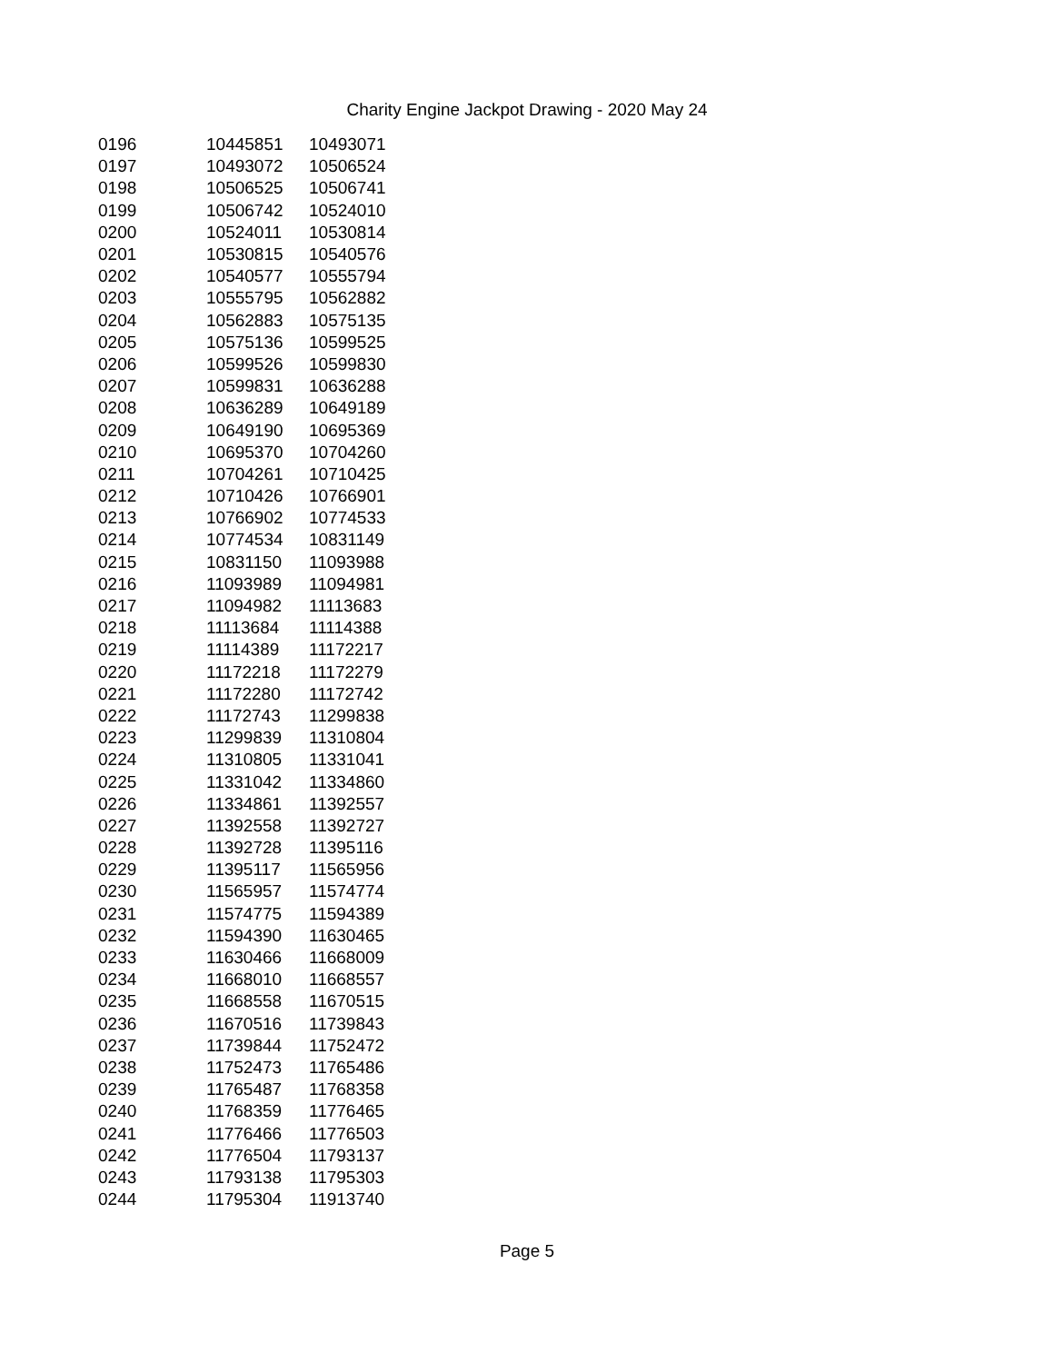Charity Engine Jackpot Drawing - 2020 May 24
| 0196 | 10445851 | 10493071 |
| 0197 | 10493072 | 10506524 |
| 0198 | 10506525 | 10506741 |
| 0199 | 10506742 | 10524010 |
| 0200 | 10524011 | 10530814 |
| 0201 | 10530815 | 10540576 |
| 0202 | 10540577 | 10555794 |
| 0203 | 10555795 | 10562882 |
| 0204 | 10562883 | 10575135 |
| 0205 | 10575136 | 10599525 |
| 0206 | 10599526 | 10599830 |
| 0207 | 10599831 | 10636288 |
| 0208 | 10636289 | 10649189 |
| 0209 | 10649190 | 10695369 |
| 0210 | 10695370 | 10704260 |
| 0211 | 10704261 | 10710425 |
| 0212 | 10710426 | 10766901 |
| 0213 | 10766902 | 10774533 |
| 0214 | 10774534 | 10831149 |
| 0215 | 10831150 | 11093988 |
| 0216 | 11093989 | 11094981 |
| 0217 | 11094982 | 11113683 |
| 0218 | 11113684 | 11114388 |
| 0219 | 11114389 | 11172217 |
| 0220 | 11172218 | 11172279 |
| 0221 | 11172280 | 11172742 |
| 0222 | 11172743 | 11299838 |
| 0223 | 11299839 | 11310804 |
| 0224 | 11310805 | 11331041 |
| 0225 | 11331042 | 11334860 |
| 0226 | 11334861 | 11392557 |
| 0227 | 11392558 | 11392727 |
| 0228 | 11392728 | 11395116 |
| 0229 | 11395117 | 11565956 |
| 0230 | 11565957 | 11574774 |
| 0231 | 11574775 | 11594389 |
| 0232 | 11594390 | 11630465 |
| 0233 | 11630466 | 11668009 |
| 0234 | 11668010 | 11668557 |
| 0235 | 11668558 | 11670515 |
| 0236 | 11670516 | 11739843 |
| 0237 | 11739844 | 11752472 |
| 0238 | 11752473 | 11765486 |
| 0239 | 11765487 | 11768358 |
| 0240 | 11768359 | 11776465 |
| 0241 | 11776466 | 11776503 |
| 0242 | 11776504 | 11793137 |
| 0243 | 11793138 | 11795303 |
| 0244 | 11795304 | 11913740 |
Page 5